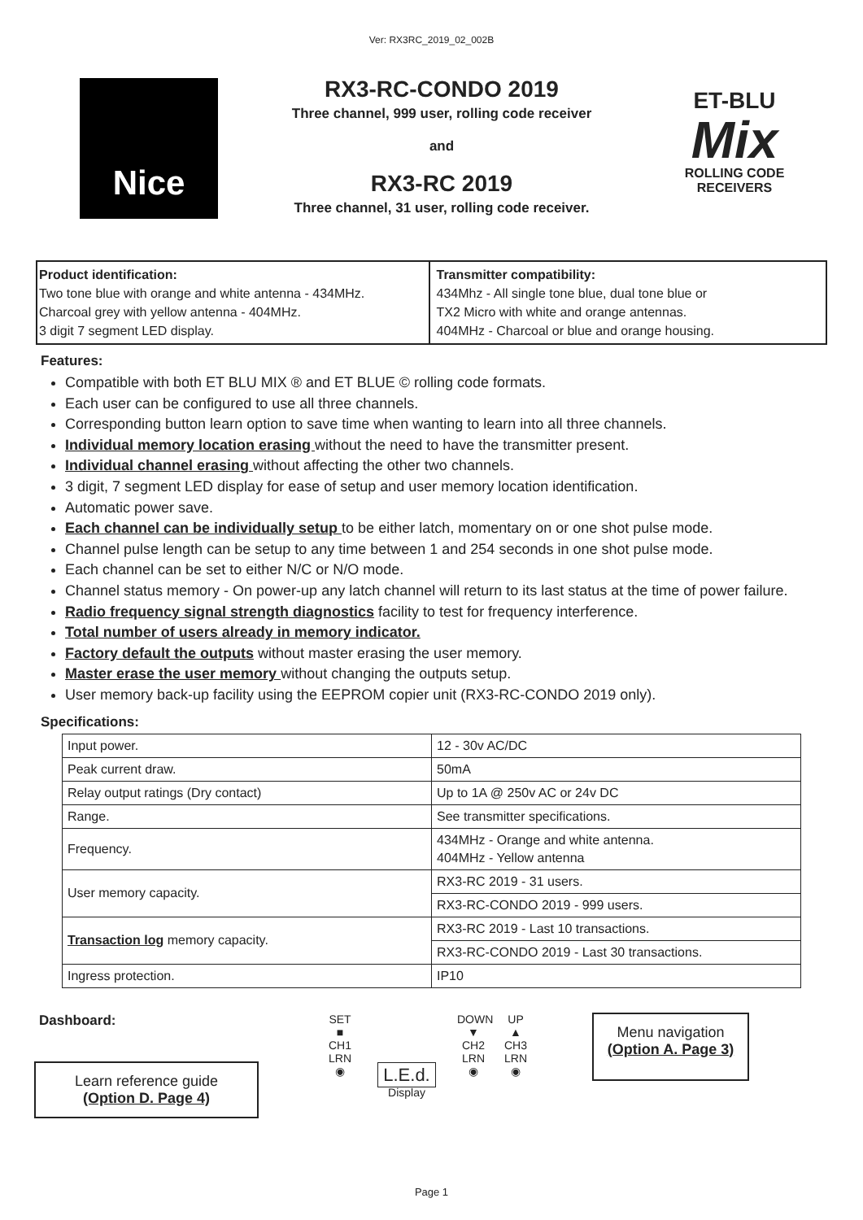Ver: RX3RC_2019_02_002B
Nice
RX3-RC-CONDO 2019
Three channel, 999 user, rolling code receiver
and
RX3-RC 2019
Three channel, 31 user, rolling code receiver.
ET-BLU
Mix
ROLLING CODE RECEIVERS
Product identification:
Two tone blue with orange and white antenna - 434MHz.
Charcoal grey with yellow antenna - 404MHz.
3 digit 7 segment LED display.
Transmitter compatibility:
434Mhz - All single tone blue, dual tone blue or
TX2 Micro with white and orange antennas.
404MHz - Charcoal or blue and orange housing.
Features:
Compatible with both ET BLU MIX ® and ET BLUE © rolling code formats.
Each user can be configured to use all three channels.
Corresponding button learn option to save time when wanting to learn into all three channels.
Individual memory location erasing without the need to have the transmitter present.
Individual channel erasing without affecting the other two channels.
3 digit, 7 segment LED display for ease of setup and user memory location identification.
Automatic power save.
Each channel can be individually setup to be either latch, momentary on or one shot pulse mode.
Channel pulse length can be setup to any time between 1 and 254 seconds in one shot pulse mode.
Each channel can be set to either N/C or N/O mode.
Channel status memory - On power-up any latch channel will return to its last status at the time of power failure.
Radio frequency signal strength diagnostics facility to test for frequency interference.
Total number of users already in memory indicator.
Factory default the outputs without master erasing the user memory.
Master erase the user memory without changing the outputs setup.
User memory back-up facility using the EEPROM copier unit (RX3-RC-CONDO 2019 only).
Specifications:
| Input power. | 12 - 30v AC/DC |
| Peak current draw. | 50mA |
| Relay output ratings (Dry contact) | Up to 1A @ 250v AC or 24v DC |
| Range. | See transmitter specifications. |
| Frequency. | 434MHz - Orange and white antenna. 404MHz - Yellow antenna |
| User memory capacity. | RX3-RC 2019 - 31 users. |
| | RX3-RC-CONDO 2019 - 999 users. |
| Transaction log memory capacity. | RX3-RC 2019 - Last 10 transactions. |
| | RX3-RC-CONDO 2019 - Last 30 transactions. |
| Ingress protection. | IP10 |
Dashboard:
Learn reference guide
(Option D. Page 4)
SET
■
CH1
LRN
◉
L.E.d.
Display
DOWN
▼
CH2
LRN
◉
UP
▲
CH3
LRN
◉
Menu navigation
(Option A. Page 3)
Page 1